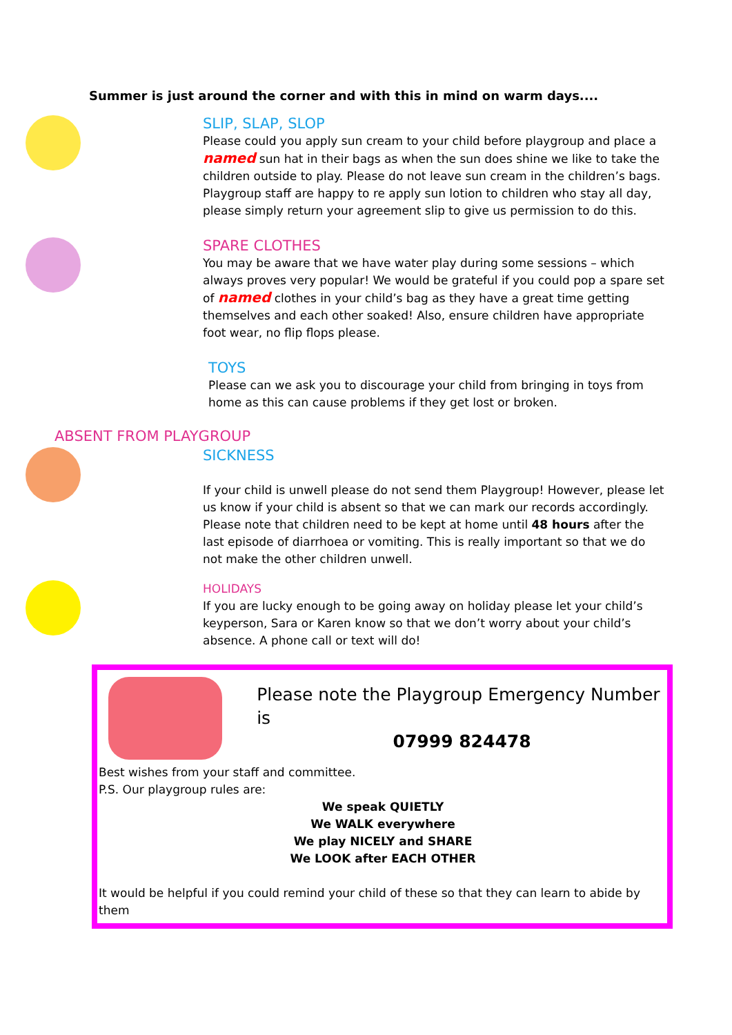Summer is just around the corner and with this in mind on warm days....
SLIP, SLAP, SLOP
Please could you apply sun cream to your child before playgroup and place a named sun hat in their bags as when the sun does shine we like to take the children outside to play. Please do not leave sun cream in the children’s bags. Playgroup staff are happy to re apply sun lotion to children who stay all day, please simply return your agreement slip to give us permission to do this.
SPARE CLOTHES
You may be aware that we have water play during some sessions – which always proves very popular! We would be grateful if you could pop a spare set of named clothes in your child’s bag as they have a great time getting themselves and each other soaked! Also, ensure children have appropriate foot wear, no flip flops please.
TOYS
Please can we ask you to discourage your child from bringing in toys from home as this can cause problems if they get lost or broken.
ABSENT FROM PLAYGROUP
SICKNESS
If your child is unwell please do not send them Playgroup! However, please let us know if your child is absent so that we can mark our records accordingly. Please note that children need to be kept at home until 48 hours after the last episode of diarrhoea or vomiting. This is really important so that we do not make the other children unwell.
HOLIDAYS
If you are lucky enough to be going away on holiday please let your child’s keyperson, Sara or Karen know so that we don’t worry about your child’s absence. A phone call or text will do!
Please note the Playgroup Emergency Number is
07999 824478
Best wishes from your staff and committee.
P.S. Our playgroup rules are:
We speak QUIETLY
We WALK everywhere
We play NICELY and SHARE
We LOOK after EACH OTHER
It would be helpful if you could remind your child of these so that they can learn to abide by them